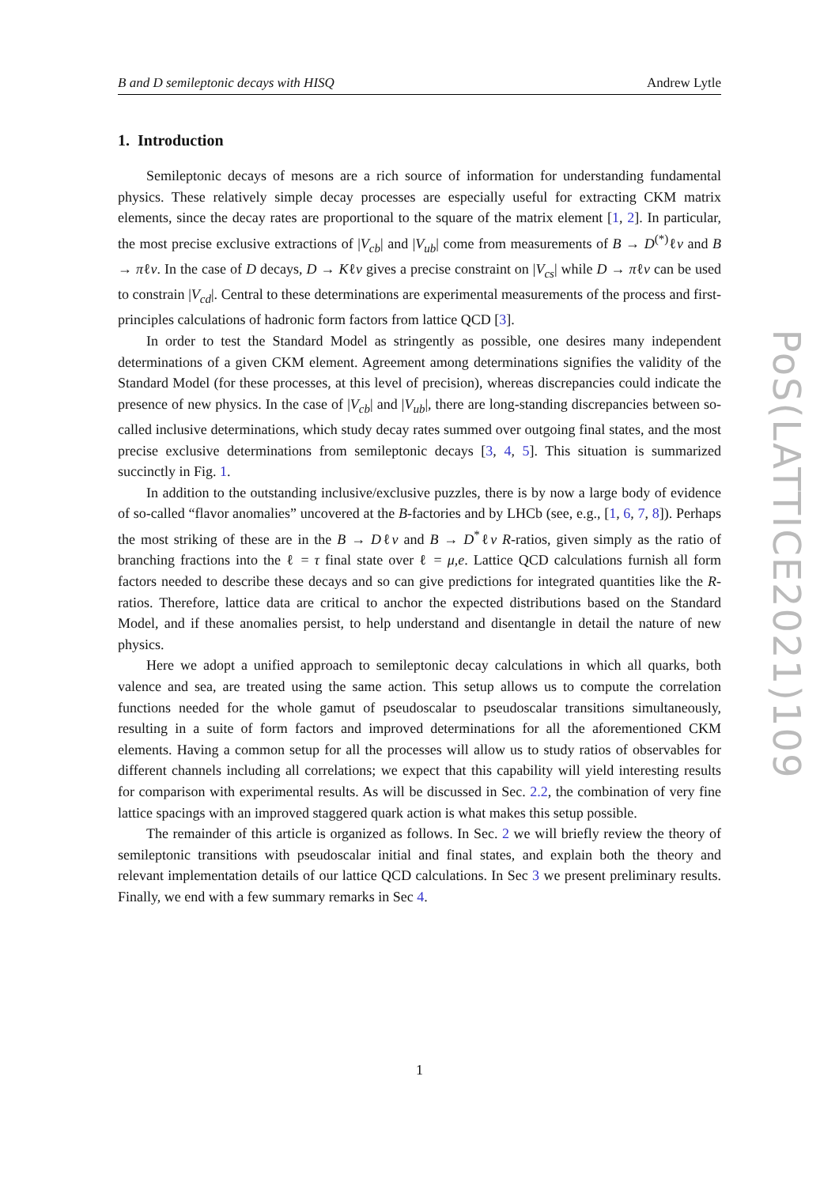B and D semileptonic decays with HISQ Andrew Lytle
1. Introduction
Semileptonic decays of mesons are a rich source of information for understanding fundamental physics. These relatively simple decay processes are especially useful for extracting CKM matrix elements, since the decay rates are proportional to the square of the matrix element [1, 2]. In particular, the most precise exclusive extractions of |V<sub>cb</sub>| and |V<sub>ub</sub>| come from measurements of B → D<sup>(*)</sup>ℓν and B → πℓν. In the case of D decays, D → Kℓν gives a precise constraint on |V<sub>cs</sub>| while D → πℓν can be used to constrain |V<sub>cd</sub>|. Central to these determinations are experimental measurements of the process and first-principles calculations of hadronic form factors from lattice QCD [3].
In order to test the Standard Model as stringently as possible, one desires many independent determinations of a given CKM element. Agreement among determinations signifies the validity of the Standard Model (for these processes, at this level of precision), whereas discrepancies could indicate the presence of new physics. In the case of |V<sub>cb</sub>| and |V<sub>ub</sub>|, there are long-standing discrepancies between so-called inclusive determinations, which study decay rates summed over outgoing final states, and the most precise exclusive determinations from semileptonic decays [3, 4, 5]. This situation is summarized succinctly in Fig. 1.
In addition to the outstanding inclusive/exclusive puzzles, there is by now a large body of evidence of so-called “flavor anomalies” uncovered at the B-factories and by LHCb (see, e.g., [1, 6, 7, 8]). Perhaps the most striking of these are in the B → Dℓν and B → D<sup>*</sup>ℓν R-ratios, given simply as the ratio of branching fractions into the ℓ = τ final state over ℓ = μ,e. Lattice QCD calculations furnish all form factors needed to describe these decays and so can give predictions for integrated quantities like the R-ratios. Therefore, lattice data are critical to anchor the expected distributions based on the Standard Model, and if these anomalies persist, to help understand and disentangle in detail the nature of new physics.
Here we adopt a unified approach to semileptonic decay calculations in which all quarks, both valence and sea, are treated using the same action. This setup allows us to compute the correlation functions needed for the whole gamut of pseudoscalar to pseudoscalar transitions simultaneously, resulting in a suite of form factors and improved determinations for all the aforementioned CKM elements. Having a common setup for all the processes will allow us to study ratios of observables for different channels including all correlations; we expect that this capability will yield interesting results for comparison with experimental results. As will be discussed in Sec. 2.2, the combination of very fine lattice spacings with an improved staggered quark action is what makes this setup possible.
The remainder of this article is organized as follows. In Sec. 2 we will briefly review the theory of semileptonic transitions with pseudoscalar initial and final states, and explain both the theory and relevant implementation details of our lattice QCD calculations. In Sec 3 we present preliminary results. Finally, we end with a few summary remarks in Sec 4.
PoS(LATTICE2021)109
1